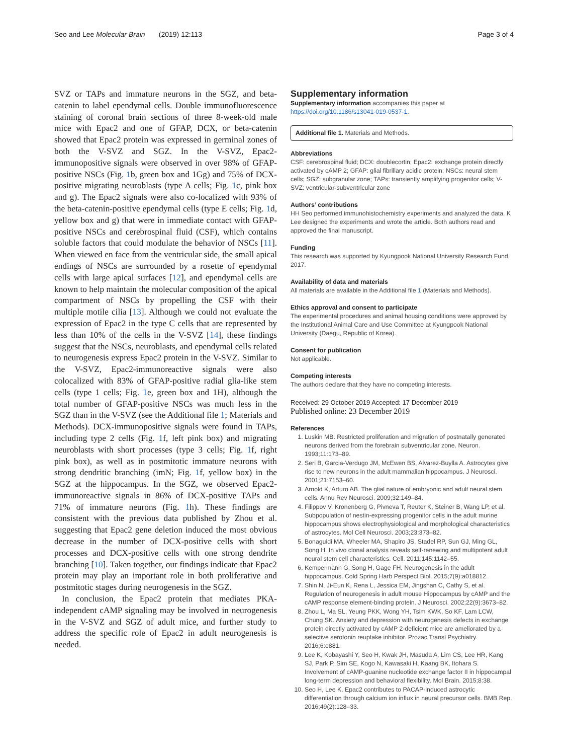Seo and Lee Molecular Brain (2019) 12:113 Page 3 of 4
SVZ or TAPs and immature neurons in the SGZ, and beta-catenin to label ependymal cells. Double immuno­fluorescence staining of coronal brain sections of three 8-week-old male mice with Epac2 and one of GFAP, DCX, or beta-catenin showed that Epac2 protein was expressed in germinal zones of both the V-SVZ and SGZ. In the V-SVZ, Epac2-immunopositive signals were observed in over 98% of GFAP-positive NSCs (Fig. 1b, green box and 1Gg) and 75% of DCX-positive migrating neuroblasts (type A cells; Fig. 1c, pink box and g). The Epac2 signals were also co-localized with 93% of the beta-catenin-positive ependymal cells (type E cells; Fig. 1d, yellow box and g) that were in immediate contact with GFAP-positive NSCs and cerebrospinal fluid (CSF), which contains soluble factors that could modulate the behavior of NSCs [11]. When viewed en face from the ventricular side, the small apical endings of NSCs are surrounded by a rosette of ependymal cells with large apical surfaces [12], and ependymal cells are known to help maintain the molecular composition of the apical compartment of NSCs by propelling the CSF with their multiple motile cilia [13]. Although we could not evalu­ate the expression of Epac2 in the type C cells that are represented by less than 10% of the cells in the V-SVZ [14], these findings suggest that the NSCs, neuroblasts, and ependymal cells related to neurogenesis express Epac2 protein in the V-SVZ. Similar to the V-SVZ, Epac2-immunoreactive signals were also colocalized with 83% of GFAP-positive radial glia-like stem cells (type 1 cells; Fig. 1e, green box and 1H), although the total number of GFAP-positive NSCs was much less in the SGZ than in the V-SVZ (see the Additional file 1; Materials and Methods). DCX-immunopositive signals were found in TAPs, including type 2 cells (Fig. 1f, left pink box) and migrating neuroblasts with short pro­cesses (type 3 cells; Fig. 1f, right pink box), as well as in postmitotic immature neurons with strong dendritic branching (imN; Fig. 1f, yellow box) in the SGZ at the hippocampus. In the SGZ, we observed Epac2-immunoreactive signals in 86% of DCX-positive TAPs and 71% of immature neurons (Fig. 1h). These findings are consistent with the previous data published by Zhou et al. suggesting that Epac2 gene deletion induced the most obvious decrease in the number of DCX-positive cells with short processes and DCX-positive cells with one strong dendrite branching [10]. Taken together, our findings indicate that Epac2 protein may play an import­ant role in both proliferative and postmitotic stages dur­ing neurogenesis in the SGZ.
In conclusion, the Epac2 protein that mediates PKA-independent cAMP signaling may be involved in neuro­genesis in the V-SVZ and SGZ of adult mice, and further study to address the specific role of Epac2 in adult neurogenesis is needed.
Supplementary information
Supplementary information accompanies this paper at https://doi.org/10.1186/s13041-019-0537-1.
Additional file 1. Materials and Methods.
Abbreviations
CSF: cerebrospinal fluid; DCX: doublecortin; Epac2: exchange protein directly activated by cAMP 2; GFAP: glial fibrillary acidic protein; NSCs: neural stem cells; SGZ: subgranular zone; TAPs: transiently amplifying progenitor cells; V-SVZ: ventricular-subventricular zone
Authors’ contributions
HH Seo performed immunohistochemistry experiments and analyzed the data. K Lee designed the experiments and wrote the article. Both authors read and approved the final manuscript.
Funding
This research was supported by Kyungpook National University Research Fund, 2017.
Availability of data and materials
All materials are available in the Additional file 1 (Materials and Methods).
Ethics approval and consent to participate
The experimental procedures and animal housing conditions were approved by the Institutional Animal Care and Use Committee at Kyungpook National University (Daegu, Republic of Korea).
Consent for publication
Not applicable.
Competing interests
The authors declare that they have no competing interests.
Received: 29 October 2019 Accepted: 17 December 2019
Published online: 23 December 2019
References
1. Luskin MB. Restricted proliferation and migration of postnatally generated neurons derived from the forebrain subventricular zone. Neuron. 1993;11:173–89.
2. Seri B, Garcia-Verdugo JM, McEwen BS, Alvarez-Buylla A. Astrocytes give rise to new neurons in the adult mammalian hippocampus. J Neurosci. 2001;21:7153–60.
3. Arnold K, Arturo AB. The glial nature of embryonic and adult neural stem cells. Annu Rev Neurosci. 2009;32:149–84.
4. Filippov V, Kronenberg G, Pivneva T, Reuter K, Steiner B, Wang LP, et al. Subpopulation of nestin-expressing progenitor cells in the adult murine hippocampus shows electrophysiological and morphological characteristics of astrocytes. Mol Cell Neurosci. 2003;23:373–82.
5. Bonaguidi MA, Wheeler MA, Shapiro JS, Stadel RP, Sun GJ, Ming GL, Song H. In vivo clonal analysis reveals self-renewing and multipotent adult neural stem cell characteristics. Cell. 2011;145:1142–55.
6. Kempermann G, Song H, Gage FH. Neurogenesis in the adult hippocampus. Cold Spring Harb Perspect Biol. 2015;7(9):a018812.
7. Shin N, Ji-Eun K, Rena L, Jessica EM, Jingshan C, Cathy S, et al. Regulation of neurogenesis in adult mouse Hippocampus by cAMP and the cAMP response element-binding protein. J Neurosci. 2002;22(9):3673–82.
8. Zhou L, Ma SL, Yeung PKK, Wong YH, Tsim KWK, So KF, Lam LCW, Chung SK. Anxiety and depression with neurogenesis defects in exchange protein directly activated by cAMP 2-deficient mice are ameliorated by a selective serotonin reuptake inhibitor. Prozac Transl Psychiatry. 2016;6:e881.
9. Lee K, Kobayashi Y, Seo H, Kwak JH, Masuda A, Lim CS, Lee HR, Kang SJ, Park P, Sim SE, Kogo N, Kawasaki H, Kaang BK, Itohara S. Involvement of cAMP-guanine nucleotide exchange factor II in hippocampal long-term depression and behavioral flexibility. Mol Brain. 2015;8:38.
10. Seo H, Lee K. Epac2 contributes to PACAP-induced astrocytic differentiation through calcium ion influx in neural precursor cells. BMB Rep. 2016;49(2):128–33.